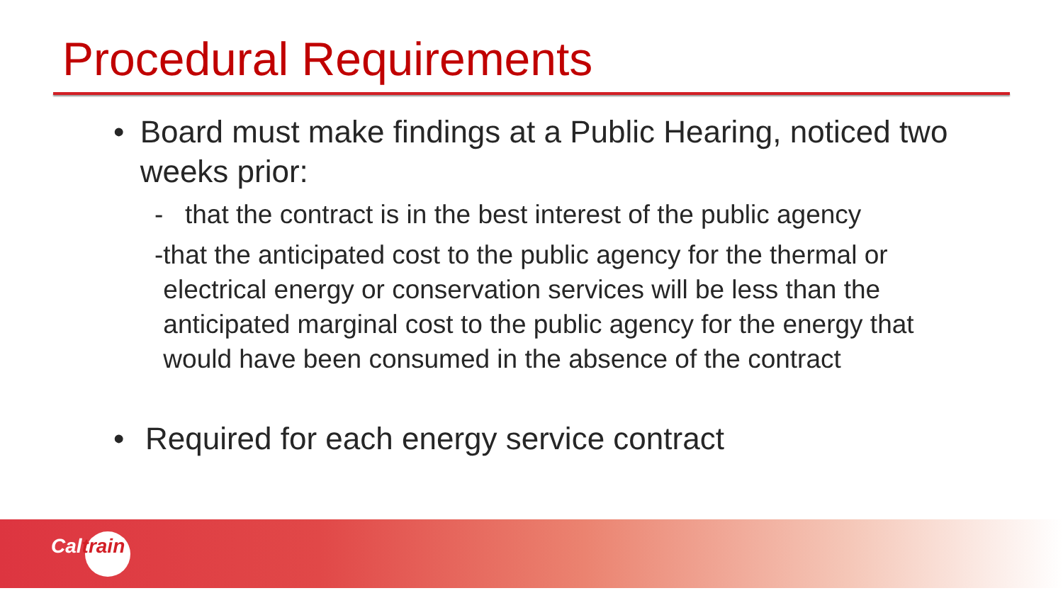Procedural Requirements
• Board must make findings at a Public Hearing, noticed two weeks prior:
- that the contract is in the best interest of the public agency
- that the anticipated cost to the public agency for the thermal or electrical energy or conservation services will be less than the anticipated marginal cost to the public agency for the energy that would have been consumed in the absence of the contract
• Required for each energy service contract
Caltrain